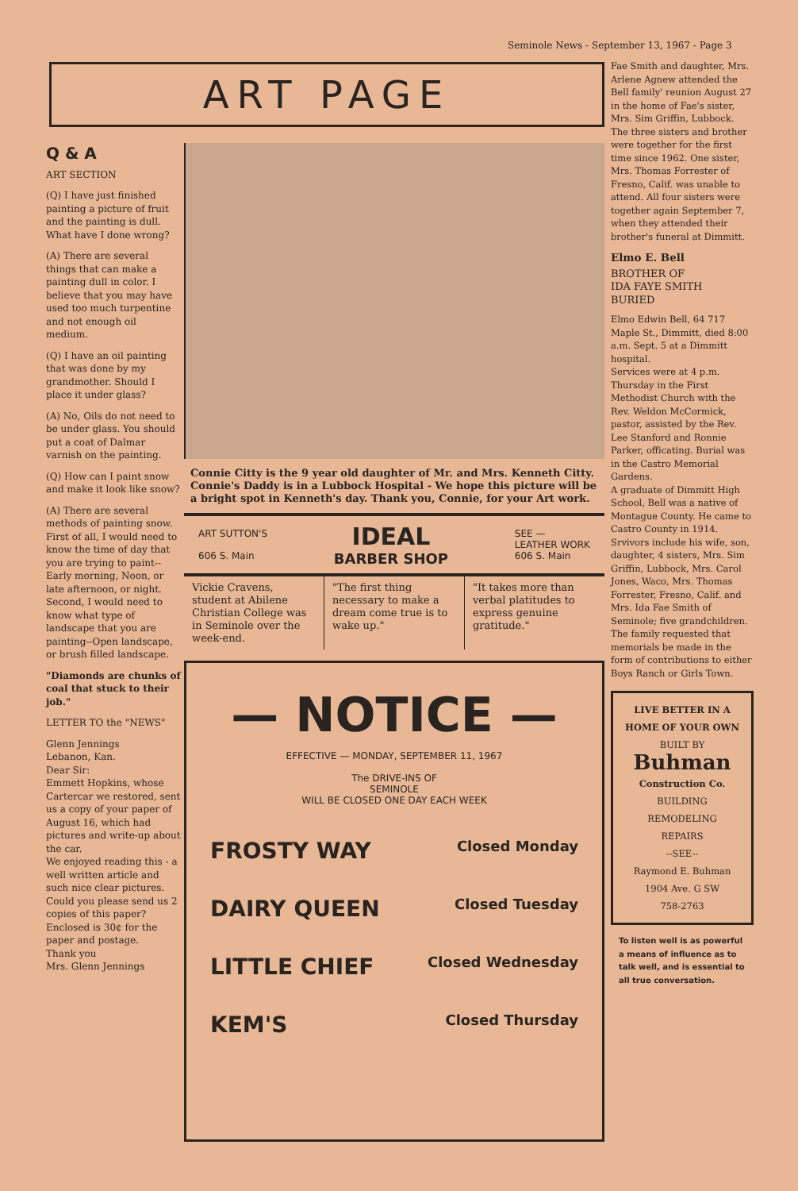Seminole News - September 13, 1967 - Page 3
ART PAGE
Q & A
ART SECTION
(Q) I have just finished painting a picture of fruit and the painting is dull. What have I done wrong?
(A) There are several things that can make a painting dull in color. I believe that you may have used too much turpentine and not enough oil medium.
(Q) I have an oil painting that was done by my grandmother. Should I place it under glass?
(A) No, Oils do not need to be under glass. You should put a coat of Dalmar varnish on the painting.
(Q) How can I paint snow and make it look like snow?
(A) There are several methods of painting snow. First of all, I would need to know the time of day that you are trying to paint--Early morning, Noon, or late afternoon, or night. Second, I would need to know what type of landscape that you are painting--Open landscape, or brush filled landscape.
"Diamonds are chunks of coal that stuck to their job."
LETTER TO the "NEWS"
Glenn Jennings
Lebanon, Kan.
Dear Sir:
Emmett Hopkins, whose Cartercar we restored, sent us a copy of your paper of August 16, which had pictures and write-up about the car.
We enjoyed reading this - a well written article and such nice clear pictures.
Could you please send us 2 copies of this paper? Enclosed is 30¢ for the paper and postage.
Thank you
Mrs. Glenn Jennings
Connie Citty is the 9 year old daughter of Mr. and Mrs. Kenneth Citty. Connie's Daddy is in a Lubbock Hospital - We hope this picture will be a bright spot in Kenneth's day. Thank you, Connie, for your Art work.
ART SUTTON'S
606 S. Main
IDEAL
BARBER SHOP
SEE —
LEATHER WORK
606 S. Main
Vickie Cravens, student at Abilene Christian College was in Seminole over the week-end.
"The first thing necessary to make a dream come true is to wake up."
"It takes more than verbal platitudes to express genuine gratitude."
— NOTICE —
EFFECTIVE — MONDAY, SEPTEMBER 11, 1967
The DRIVE-INS OF
SEMINOLE
WILL BE CLOSED ONE DAY EACH WEEK
FROSTY WAY Closed Monday
DAIRY QUEEN Closed Tuesday
LITTLE CHIEF Closed Wednesday
KEM'S Closed Thursday
Fae Smith and daughter, Mrs. Arlene Agnew attended the Bell family' reunion August 27 in the home of Fae's sister, Mrs. Sim Griffin, Lubbock. The three sisters and brother were together for the first time since 1962. One sister, Mrs. Thomas Forrester of Fresno, Calif. was unable to attend. All four sisters were together again September 7, when they attended their brother's funeral at Dimmitt.
Elmo E. Bell
BROTHER OF
IDA FAYE SMITH
BURIED
Elmo Edwin Bell, 64 717 Maple St., Dimmitt, died 8:00 a.m. Sept. 5 at a Dimmitt hospital.
Services were at 4 p.m. Thursday in the First Methodist Church with the Rev. Weldon McCormick, pastor, assisted by the Rev. Lee Stanford and Ronnie Parker, officating. Burial was in the Castro Memorial Gardens.
A graduate of Dimmitt High School, Bell was a native of Montague County. He came to Castro County in 1914.
Srvivors include his wife, son, daughter, 4 sisters, Mrs. Sim Griffin, Lubbock, Mrs. Carol Jones, Waco, Mrs. Thomas Forrester, Fresno, Calif. and Mrs. Ida Fae Smith of Seminole; five grandchildren.
The family requested that memorials be made in the form of contributions to either Boys Ranch or Girls Town.
LIVE BETTER IN A HOME OF YOUR OWN
BUILT BY
Buhman
Construction Co.
BUILDING
REMODELING
REPAIRS
--SEE--
Raymond E. Buhman
1904 Ave. G SW
758-2763
To listen well is as powerful a means of influence as to talk well, and is essential to all true conversation.